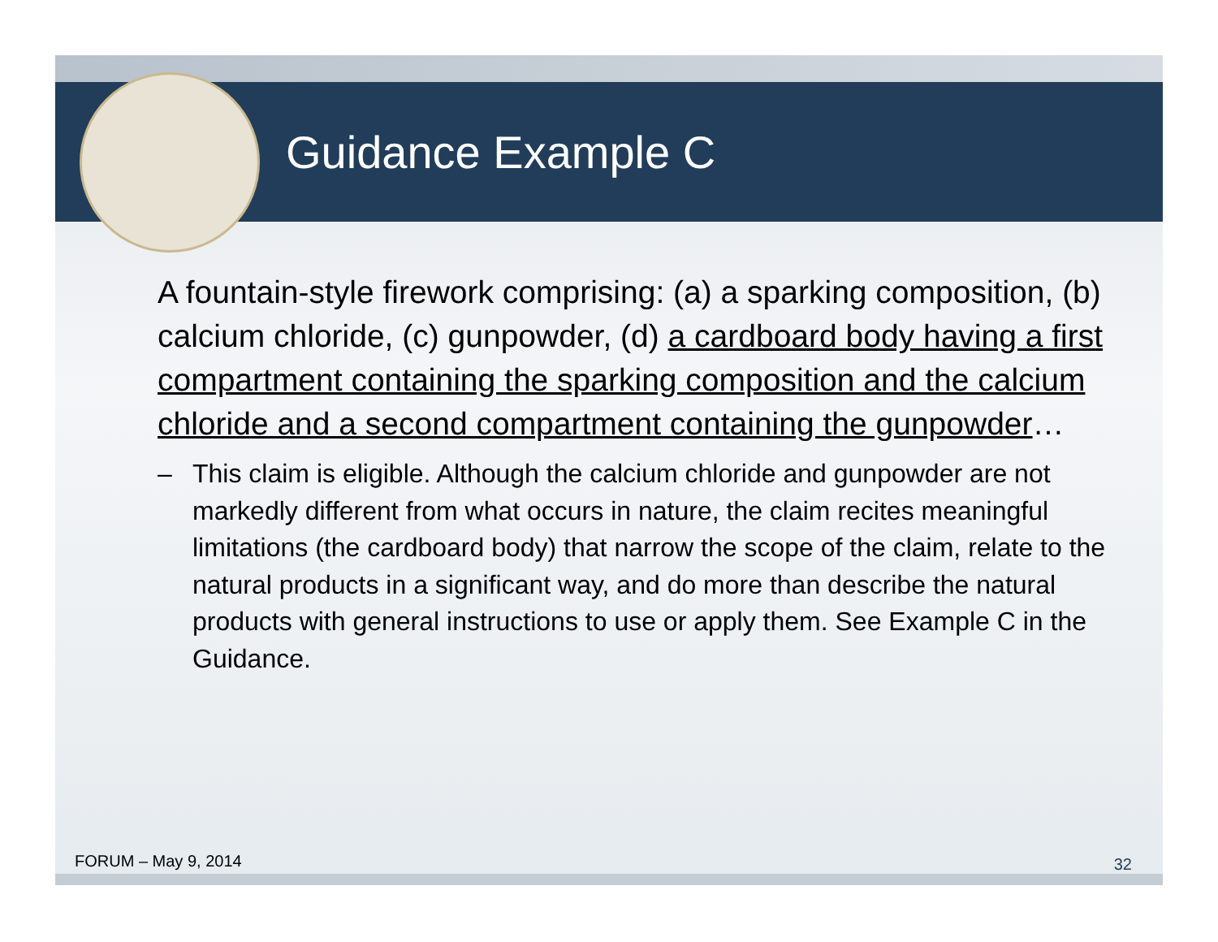Guidance Example C
A fountain-style firework comprising: (a) a sparking composition, (b) calcium chloride, (c) gunpowder, (d) a cardboard body having a first compartment containing the sparking composition and the calcium chloride and a second compartment containing the gunpowder…
– This claim is eligible. Although the calcium chloride and gunpowder are not markedly different from what occurs in nature, the claim recites meaningful limitations (the cardboard body) that narrow the scope of the claim, relate to the natural products in a significant way, and do more than describe the natural products with general instructions to use or apply them. See Example C in the Guidance.
FORUM – May 9, 2014 32